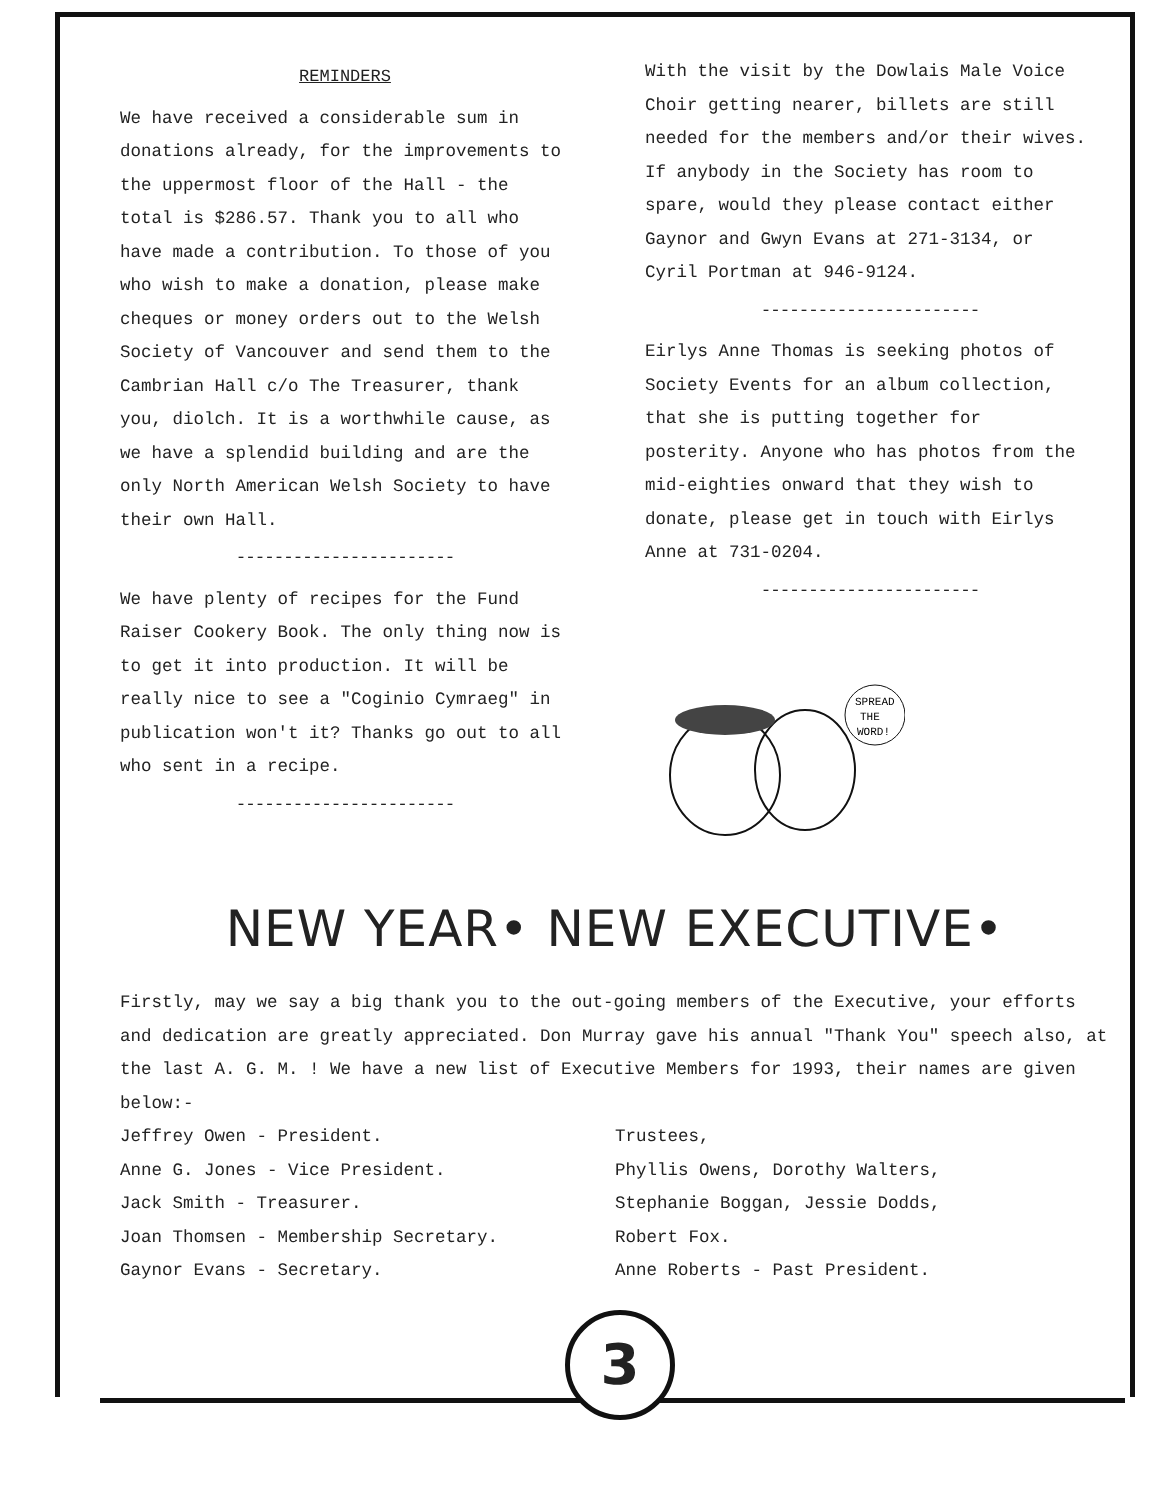REMINDERS
We have received a considerable sum in donations already, for the improvements to the uppermost floor of the Hall - the total is $286.57. Thank you to all who have made a contribution. To those of you who wish to make a donation, please make cheques or money orders out to the Welsh Society of Vancouver and send them to the Cambrian Hall c/o The Treasurer, thank you, diolch. It is a worthwhile cause, as we have a splendid building and are the only North American Welsh Society to have their own Hall.
-----------------------
We have plenty of recipes for the Fund Raiser Cookery Book. The only thing now is to get it into production. It will be really nice to see a "Coginio Cymraeg" in publication won't it? Thanks go out to all who sent in a recipe.
-----------------------
With the visit by the Dowlais Male Voice Choir getting nearer, billets are still needed for the members and/or their wives. If anybody in the Society has room to spare, would they please contact either Gaynor and Gwyn Evans at 271-3134, or Cyril Portman at 946-9124.
-----------------------
Eirlys Anne Thomas is seeking photos of Society Events for an album collection, that she is putting together for posterity. Anyone who has photos from the mid-eighties onward that they wish to donate, please get in touch with Eirlys Anne at 731-0204.
-----------------------
SPREAD
THE
WORD!
NEW YEAR• NEW EXECUTIVE•
Firstly, may we say a big thank you to the out-going members of the Executive, your efforts and dedication are greatly appreciated. Don Murray gave his annual "Thank You" speech also, at the last A. G. M. ! We have a new list of Executive Members for 1993, their names are given below:-
Jeffrey Owen - President.
Anne G. Jones - Vice President.
Jack Smith - Treasurer.
Joan Thomsen - Membership Secretary.
Gaynor Evans - Secretary.
Trustees,
Phyllis Owens, Dorothy Walters,
Stephanie Boggan, Jessie Dodds,
Robert Fox.
Anne Roberts - Past President.
3